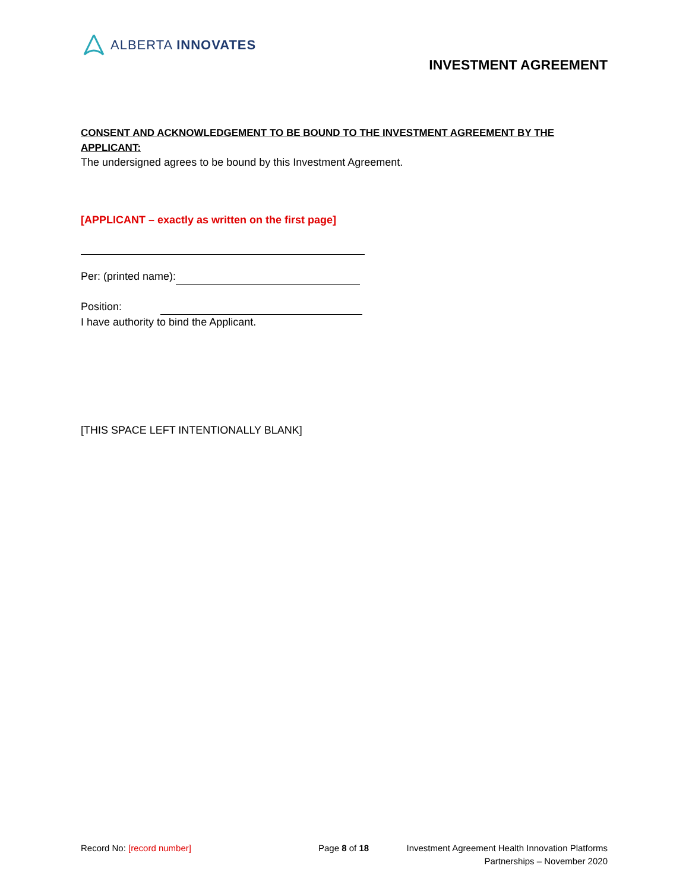ALBERTA INNOVATES
INVESTMENT AGREEMENT
CONSENT AND ACKNOWLEDGEMENT TO BE BOUND TO THE INVESTMENT AGREEMENT BY THE APPLICANT:
The undersigned agrees to be bound by this Investment Agreement.
[APPLICANT – exactly as written on the first page]
Per: (printed name):
Position:
I have authority to bind the Applicant.
[THIS SPACE LEFT INTENTIONALLY BLANK]
Record No: [record number] Page 8 of 18 Investment Agreement Health Innovation Platforms Partnerships – November 2020